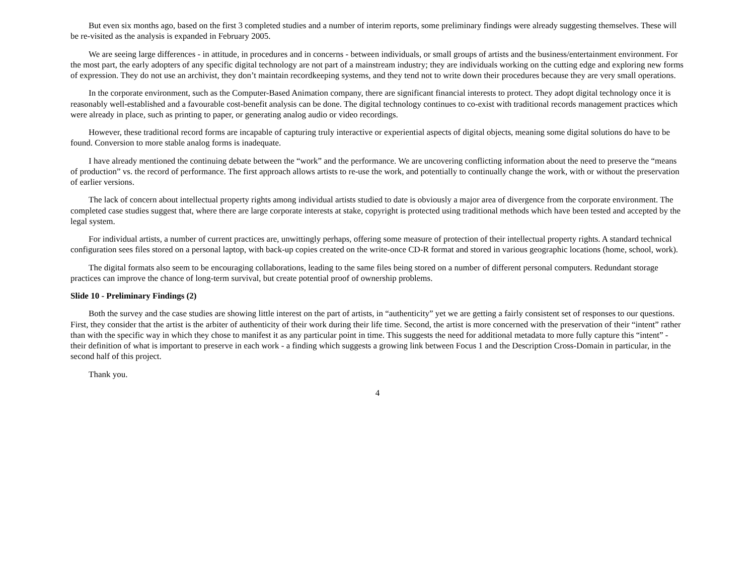But even six months ago, based on the first 3 completed studies and a number of interim reports, some preliminary findings were already suggesting themselves. These will be re-visited as the analysis is expanded in February 2005.
We are seeing large differences - in attitude, in procedures and in concerns - between individuals, or small groups of artists and the business/entertainment environment. For the most part, the early adopters of any specific digital technology are not part of a mainstream industry; they are individuals working on the cutting edge and exploring new forms of expression. They do not use an archivist, they don’t maintain recordkeeping systems, and they tend not to write down their procedures because they are very small operations.
In the corporate environment, such as the Computer-Based Animation company, there are significant financial interests to protect. They adopt digital technology once it is reasonably well-established and a favourable cost-benefit analysis can be done. The digital technology continues to co-exist with traditional records management practices which were already in place, such as printing to paper, or generating analog audio or video recordings.
However, these traditional record forms are incapable of capturing truly interactive or experiential aspects of digital objects, meaning some digital solutions do have to be found. Conversion to more stable analog forms is inadequate.
I have already mentioned the continuing debate between the “work” and the performance. We are uncovering conflicting information about the need to preserve the “means of production” vs. the record of performance. The first approach allows artists to re-use the work, and potentially to continually change the work, with or without the preservation of earlier versions.
The lack of concern about intellectual property rights among individual artists studied to date is obviously a major area of divergence from the corporate environment. The completed case studies suggest that, where there are large corporate interests at stake, copyright is protected using traditional methods which have been tested and accepted by the legal system.
For individual artists, a number of current practices are, unwittingly perhaps, offering some measure of protection of their intellectual property rights. A standard technical configuration sees files stored on a personal laptop, with back-up copies created on the write-once CD-R format and stored in various geographic locations (home, school, work).
The digital formats also seem to be encouraging collaborations, leading to the same files being stored on a number of different personal computers. Redundant storage practices can improve the chance of long-term survival, but create potential proof of ownership problems.
Slide 10 - Preliminary Findings (2)
Both the survey and the case studies are showing little interest on the part of artists, in “authenticity” yet we are getting a fairly consistent set of responses to our questions. First, they consider that the artist is the arbiter of authenticity of their work during their life time. Second, the artist is more concerned with the preservation of their “intent” rather than with the specific way in which they chose to manifest it as any particular point in time. This suggests the need for additional metadata to more fully capture this “intent” - their definition of what is important to preserve in each work - a finding which suggests a growing link between Focus 1 and the Description Cross-Domain in particular, in the second half of this project.
Thank you.
4